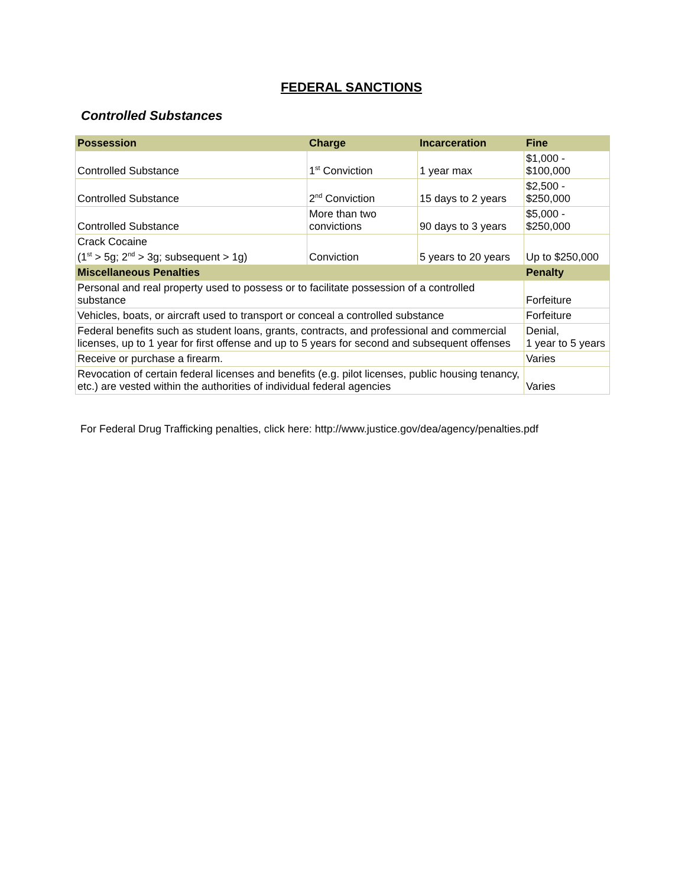FEDERAL SANCTIONS
Controlled Substances
| Possession | Charge | Incarceration | Fine |
| --- | --- | --- | --- |
| Controlled Substance | 1<sup>st</sup> Conviction | 1 year max | $1,000 - $100,000 |
| Controlled Substance | 2<sup>nd</sup> Conviction | 15 days to 2 years | $2,500 - $250,000 |
| Controlled Substance | More than two convictions | 90 days to 3 years | $5,000 - $250,000 |
| Crack Cocaine (1<sup>st</sup> > 5g; 2<sup>nd</sup> > 3g; subsequent > 1g) | Conviction | 5 years to 20 years | Up to $250,000 |
| Miscellaneous Penalties | | | Penalty |
| Personal and real property used to possess or to facilitate possession of a controlled substance | | | Forfeiture |
| Vehicles, boats, or aircraft used to transport or conceal a controlled substance | | | Forfeiture |
| Federal benefits such as student loans, grants, contracts, and professional and commercial licenses, up to 1 year for first offense and up to 5 years for second and subsequent offenses | | | Denial, 1 year to 5 years |
| Receive or purchase a firearm. | | | Varies |
| Revocation of certain federal licenses and benefits (e.g. pilot licenses, public housing tenancy, etc.) are vested within the authorities of individual federal agencies | | | Varies |
For Federal Drug Trafficking penalties, click here: http://www.justice.gov/dea/agency/penalties.pdf